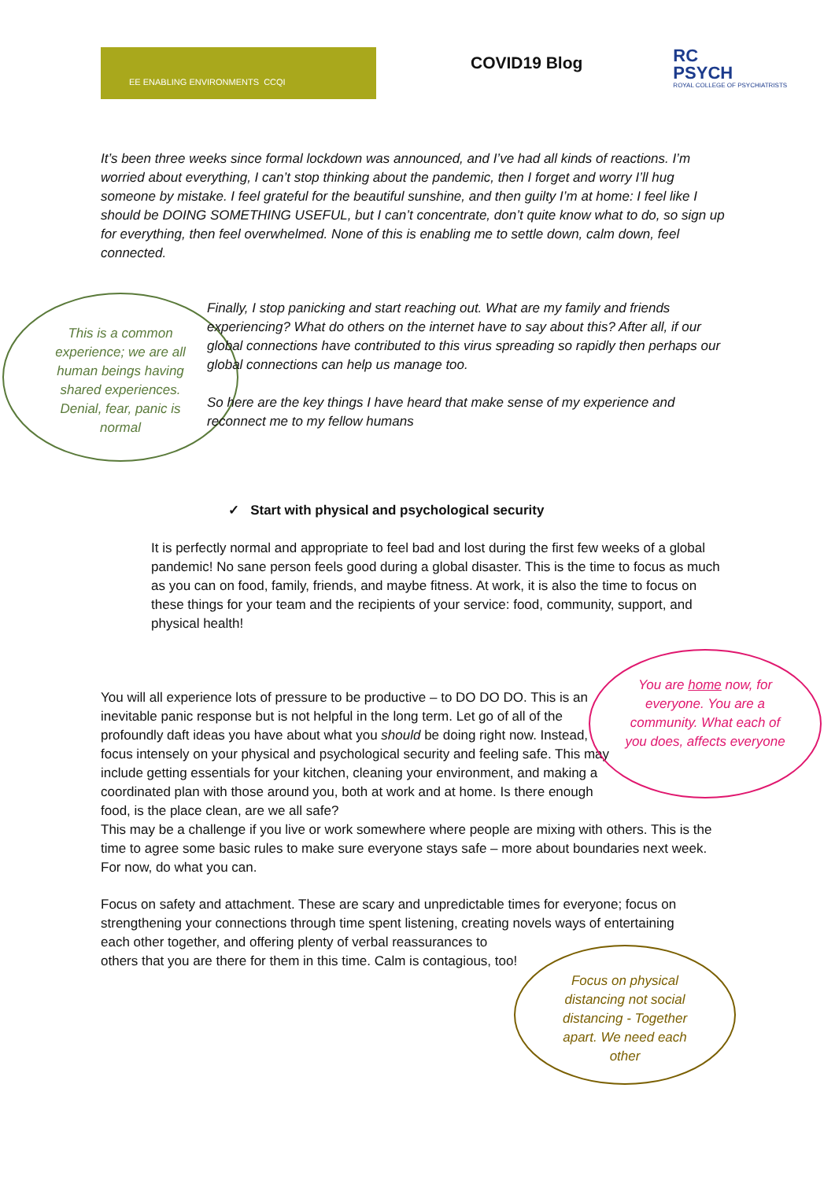EE ENABLING ENVIRONMENTS CCQI
COVID19 Blog
RC
PSYCH
ROYAL COLLEGE OF PSYCHIATRISTS
It’s been three weeks since formal lockdown was announced, and I’ve had all kinds of reactions. I’m worried about everything, I can’t stop thinking about the pandemic, then I forget and worry I’ll hug someone by mistake. I feel grateful for the beautiful sunshine, and then guilty I’m at home: I feel like I should be DOING SOMETHING USEFUL, but I can’t concentrate, don’t quite know what to do, so sign up for everything, then feel overwhelmed. None of this is enabling me to settle down, calm down, feel connected.
This is a common experience; we are all human beings having shared experiences. Denial, fear, panic is normal
Finally, I stop panicking and start reaching out. What are my family and friends experiencing? What do others on the internet have to say about this? After all, if our global connections have contributed to this virus spreading so rapidly then perhaps our global connections can help us manage too.
So here are the key things I have heard that make sense of my experience and reconnect me to my fellow humans
✓ Start with physical and psychological security
It is perfectly normal and appropriate to feel bad and lost during the first few weeks of a global pandemic! No sane person feels good during a global disaster. This is the time to focus as much as you can on food, family, friends, and maybe fitness. At work, it is also the time to focus on these things for your team and the recipients of your service: food, community, support, and physical health!
You will all experience lots of pressure to be productive – to DO DO DO. This is an inevitable panic response but is not helpful in the long term. Let go of all of the profoundly daft ideas you have about what you should be doing right now. Instead, focus intensely on your physical and psychological security and feeling safe. This may include getting essentials for your kitchen, cleaning your environment, and making a coordinated plan with those around you, both at work and at home. Is there enough food, is the place clean, are we all safe?
You are home now, for everyone. You are a community. What each of you does, affects everyone
This may be a challenge if you live or work somewhere where people are mixing with others. This is the time to agree some basic rules to make sure everyone stays safe – more about boundaries next week. For now, do what you can.
Focus on safety and attachment. These are scary and unpredictable times for everyone; focus on strengthening your connections through time spent listening, creating novels ways of entertaining
each other together, and offering plenty of verbal reassurances to others that you are there for them in this time. Calm is contagious, too!
Focus on physical distancing not social distancing - Together apart. We need each other